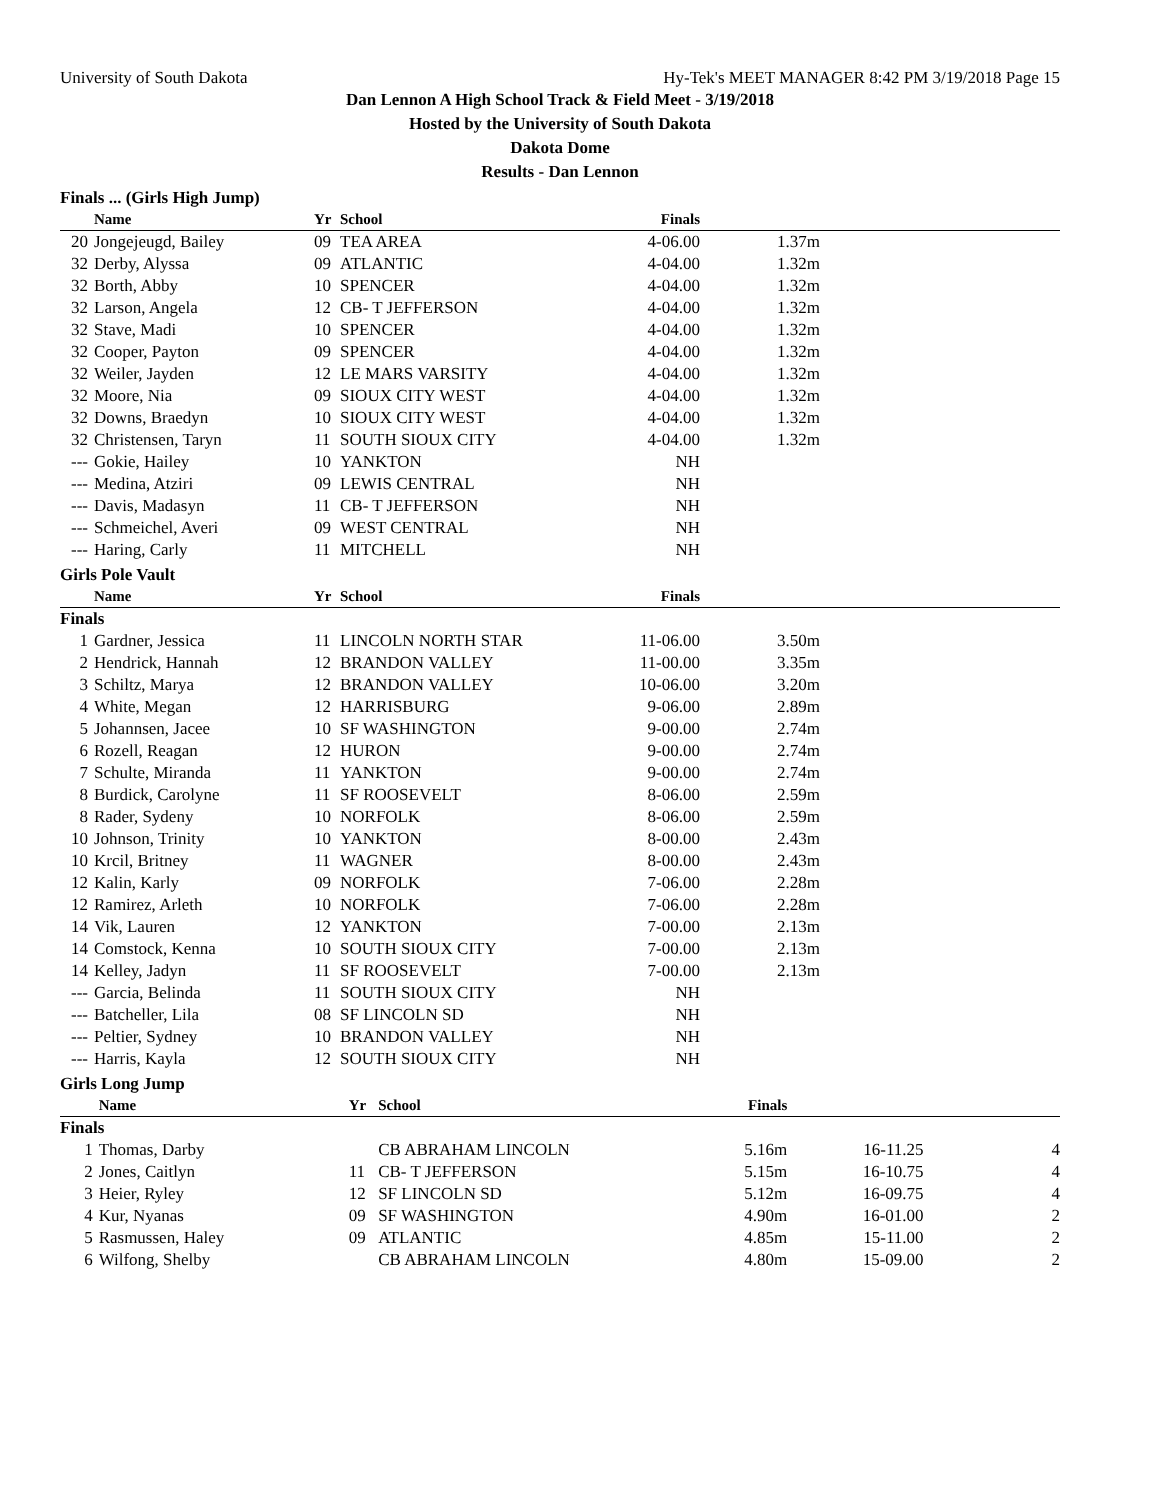University of South Dakota Hy-Tek's MEET MANAGER 8:42 PM 3/19/2018 Page 15
Dan Lennon A High School Track & Field Meet - 3/19/2018
Hosted by the University of South Dakota
Dakota Dome
Results - Dan Lennon
Finals ... (Girls High Jump)
| | Name | Yr | School | Finals | | |
| --- | --- | --- | --- | --- | --- | --- |
| 20 | Jongejeugd, Bailey | 09 | TEA AREA | 4-06.00 | 1.37m | |
| 32 | Derby, Alyssa | 09 | ATLANTIC | 4-04.00 | 1.32m | |
| 32 | Borth, Abby | 10 | SPENCER | 4-04.00 | 1.32m | |
| 32 | Larson, Angela | 12 | CB- T JEFFERSON | 4-04.00 | 1.32m | |
| 32 | Stave, Madi | 10 | SPENCER | 4-04.00 | 1.32m | |
| 32 | Cooper, Payton | 09 | SPENCER | 4-04.00 | 1.32m | |
| 32 | Weiler, Jayden | 12 | LE MARS VARSITY | 4-04.00 | 1.32m | |
| 32 | Moore, Nia | 09 | SIOUX CITY WEST | 4-04.00 | 1.32m | |
| 32 | Downs, Braedyn | 10 | SIOUX CITY WEST | 4-04.00 | 1.32m | |
| 32 | Christensen, Taryn | 11 | SOUTH SIOUX CITY | 4-04.00 | 1.32m | |
| --- | Gokie, Hailey | 10 | YANKTON | NH | | |
| --- | Medina, Atziri | 09 | LEWIS CENTRAL | NH | | |
| --- | Davis, Madasyn | 11 | CB- T JEFFERSON | NH | | |
| --- | Schmeichel, Averi | 09 | WEST CENTRAL | NH | | |
| --- | Haring, Carly | 11 | MITCHELL | NH | | |
Girls Pole Vault
| | Name | Yr | School | Finals | | |
| --- | --- | --- | --- | --- | --- | --- |
| Finals | | | | | | |
| 1 | Gardner, Jessica | 11 | LINCOLN NORTH STAR | 11-06.00 | 3.50m | |
| 2 | Hendrick, Hannah | 12 | BRANDON VALLEY | 11-00.00 | 3.35m | |
| 3 | Schiltz, Marya | 12 | BRANDON VALLEY | 10-06.00 | 3.20m | |
| 4 | White, Megan | 12 | HARRISBURG | 9-06.00 | 2.89m | |
| 5 | Johannsen, Jacee | 10 | SF WASHINGTON | 9-00.00 | 2.74m | |
| 6 | Rozell, Reagan | 12 | HURON | 9-00.00 | 2.74m | |
| 7 | Schulte, Miranda | 11 | YANKTON | 9-00.00 | 2.74m | |
| 8 | Burdick, Carolyne | 11 | SF ROOSEVELT | 8-06.00 | 2.59m | |
| 8 | Rader, Sydeny | 10 | NORFOLK | 8-06.00 | 2.59m | |
| 10 | Johnson, Trinity | 10 | YANKTON | 8-00.00 | 2.43m | |
| 10 | Krcil, Britney | 11 | WAGNER | 8-00.00 | 2.43m | |
| 12 | Kalin, Karly | 09 | NORFOLK | 7-06.00 | 2.28m | |
| 12 | Ramirez, Arleth | 10 | NORFOLK | 7-06.00 | 2.28m | |
| 14 | Vik, Lauren | 12 | YANKTON | 7-00.00 | 2.13m | |
| 14 | Comstock, Kenna | 10 | SOUTH SIOUX CITY | 7-00.00 | 2.13m | |
| 14 | Kelley, Jadyn | 11 | SF ROOSEVELT | 7-00.00 | 2.13m | |
| --- | Garcia, Belinda | 11 | SOUTH SIOUX CITY | NH | | |
| --- | Batcheller, Lila | 08 | SF LINCOLN SD | NH | | |
| --- | Peltier, Sydney | 10 | BRANDON VALLEY | NH | | |
| --- | Harris, Kayla | 12 | SOUTH SIOUX CITY | NH | | |
Girls Long Jump
| | Name | Yr | School | Finals | | |
| --- | --- | --- | --- | --- | --- | --- |
| Finals | | | | | | |
| 1 | Thomas, Darby | | CB ABRAHAM LINCOLN | 5.16m | 16-11.25 | 4 |
| 2 | Jones, Caitlyn | 11 | CB- T JEFFERSON | 5.15m | 16-10.75 | 4 |
| 3 | Heier, Ryley | 12 | SF LINCOLN SD | 5.12m | 16-09.75 | 4 |
| 4 | Kur, Nyanas | 09 | SF WASHINGTON | 4.90m | 16-01.00 | 2 |
| 5 | Rasmussen, Haley | 09 | ATLANTIC | 4.85m | 15-11.00 | 2 |
| 6 | Wilfong, Shelby | | CB ABRAHAM LINCOLN | 4.80m | 15-09.00 | 2 |